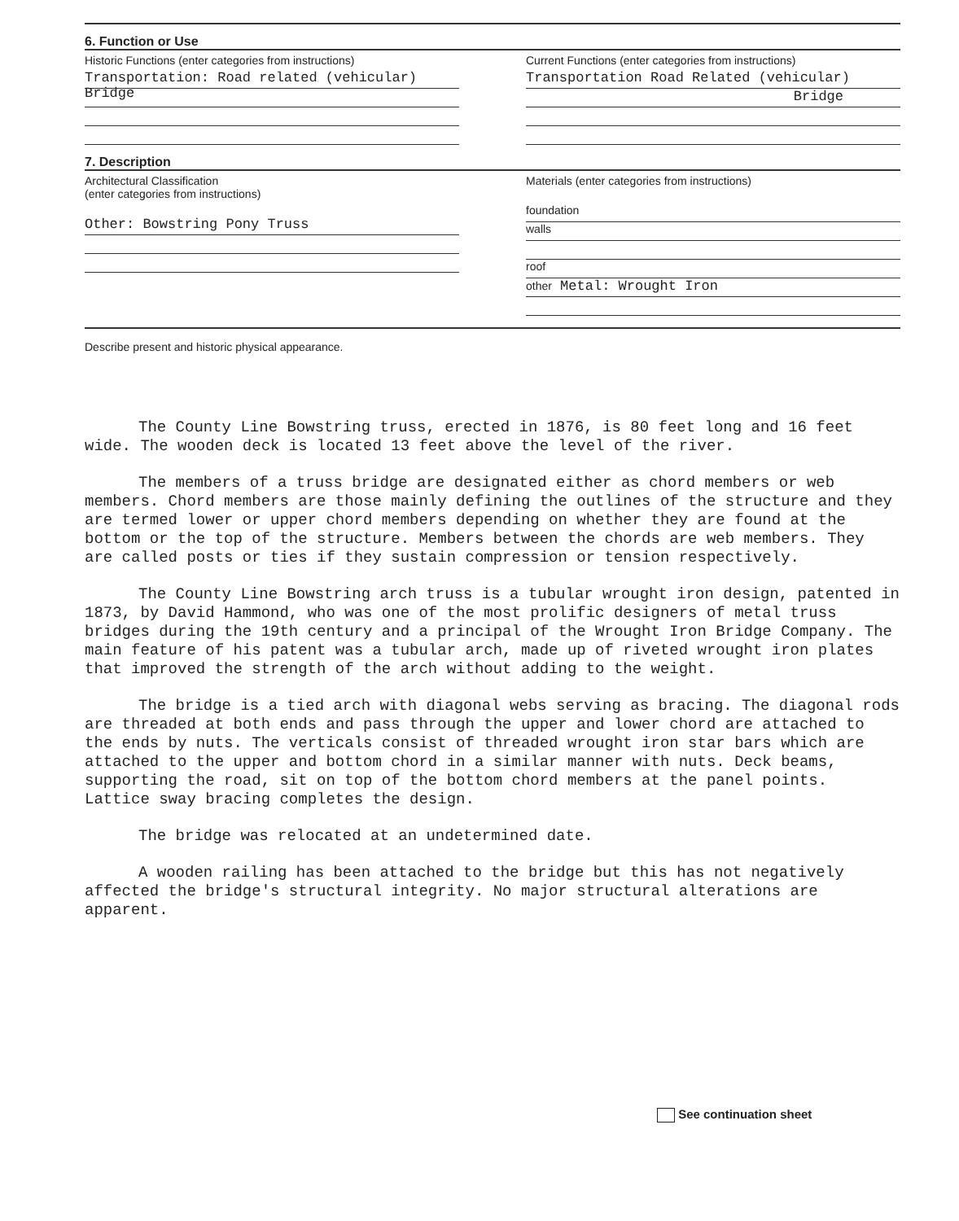6. Function or Use
Historic Functions (enter categories from instructions)
Transportation: Road related (vehicular) Bridge
Current Functions (enter categories from instructions)
Transportation Road Related (vehicular)
Bridge
7. Description
Architectural Classification
(enter categories from instructions)
Other: Bowstring Pony Truss
Materials (enter categories from instructions)
foundation
walls
roof
other Metal: Wrought Iron
Describe present and historic physical appearance.
The County Line Bowstring truss, erected in 1876, is 80 feet long and 16 feet wide. The wooden deck is located 13 feet above the level of the river.
The members of a truss bridge are designated either as chord members or web members. Chord members are those mainly defining the outlines of the structure and they are termed lower or upper chord members depending on whether they are found at the bottom or the top of the structure. Members between the chords are web members. They are called posts or ties if they sustain compression or tension respectively.
The County Line Bowstring arch truss is a tubular wrought iron design, patented in 1873, by David Hammond, who was one of the most prolific designers of metal truss bridges during the 19th century and a principal of the Wrought Iron Bridge Company. The main feature of his patent was a tubular arch, made up of riveted wrought iron plates that improved the strength of the arch without adding to the weight.
The bridge is a tied arch with diagonal webs serving as bracing. The diagonal rods are threaded at both ends and pass through the upper and lower chord are attached to the ends by nuts. The verticals consist of threaded wrought iron star bars which are attached to the upper and bottom chord in a similar manner with nuts. Deck beams, supporting the road, sit on top of the bottom chord members at the panel points. Lattice sway bracing completes the design.
The bridge was relocated at an undetermined date.
A wooden railing has been attached to the bridge but this has not negatively affected the bridge's structural integrity. No major structural alterations are apparent.
See continuation sheet